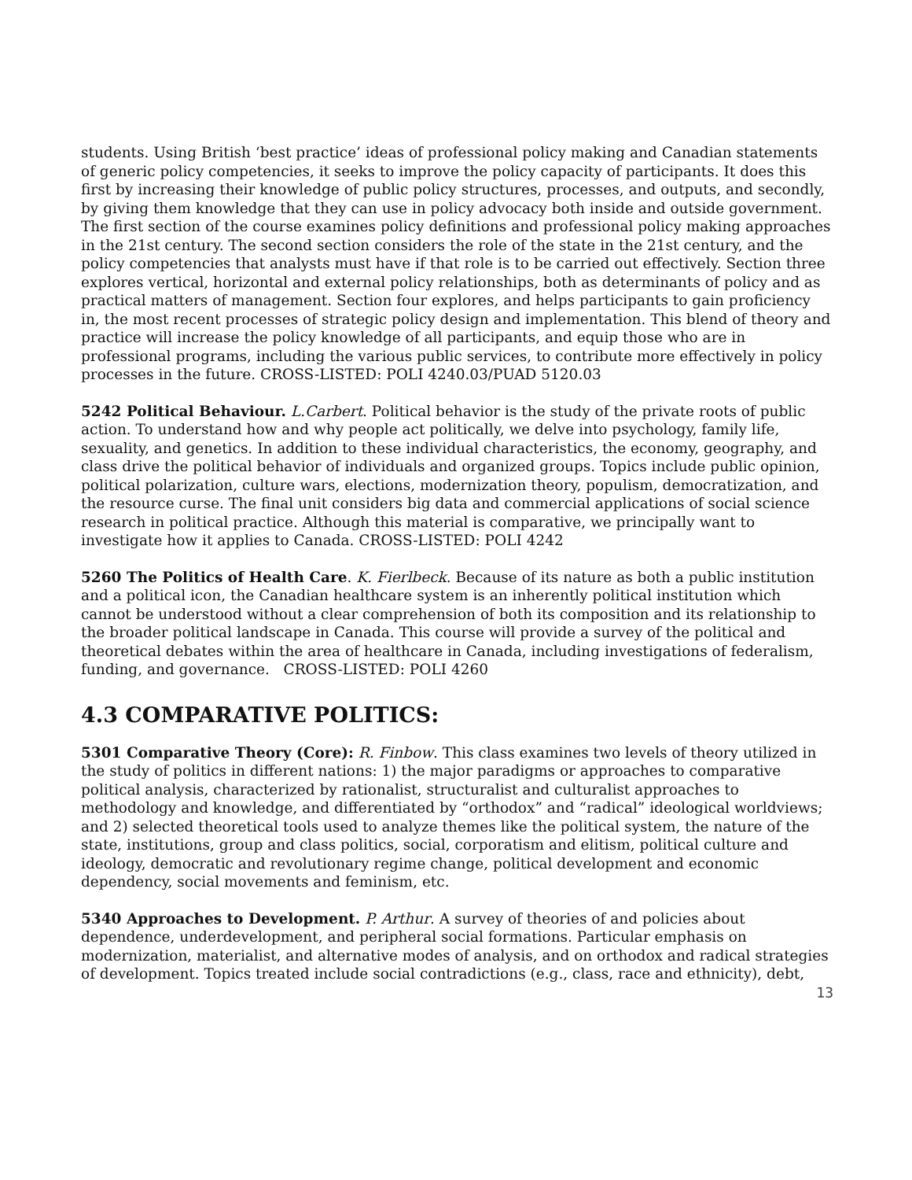students. Using British ‘best practice’ ideas of professional policy making and Canadian statements of generic policy competencies, it seeks to improve the policy capacity of participants. It does this first by increasing their knowledge of public policy structures, processes, and outputs, and secondly, by giving them knowledge that they can use in policy advocacy both inside and outside government. The first section of the course examines policy definitions and professional policy making approaches in the 21st century. The second section considers the role of the state in the 21st century, and the policy competencies that analysts must have if that role is to be carried out effectively. Section three explores vertical, horizontal and external policy relationships, both as determinants of policy and as practical matters of management. Section four explores, and helps participants to gain proficiency in, the most recent processes of strategic policy design and implementation. This blend of theory and practice will increase the policy knowledge of all participants, and equip those who are in professional programs, including the various public services, to contribute more effectively in policy processes in the future. CROSS-LISTED: POLI 4240.03/PUAD 5120.03
5242 Political Behaviour. L.Carbert. Political behavior is the study of the private roots of public action. To understand how and why people act politically, we delve into psychology, family life, sexuality, and genetics. In addition to these individual characteristics, the economy, geography, and class drive the political behavior of individuals and organized groups. Topics include public opinion, political polarization, culture wars, elections, modernization theory, populism, democratization, and the resource curse. The final unit considers big data and commercial applications of social science research in political practice. Although this material is comparative, we principally want to investigate how it applies to Canada. CROSS-LISTED: POLI 4242
5260 The Politics of Health Care. K. Fierlbeck. Because of its nature as both a public institution and a political icon, the Canadian healthcare system is an inherently political institution which cannot be understood without a clear comprehension of both its composition and its relationship to the broader political landscape in Canada. This course will provide a survey of the political and theoretical debates within the area of healthcare in Canada, including investigations of federalism, funding, and governance. CROSS-LISTED: POLI 4260
4.3 COMPARATIVE POLITICS:
5301 Comparative Theory (Core): R. Finbow. This class examines two levels of theory utilized in the study of politics in different nations: 1) the major paradigms or approaches to comparative political analysis, characterized by rationalist, structuralist and culturalist approaches to methodology and knowledge, and differentiated by “orthodox” and “radical” ideological worldviews; and 2) selected theoretical tools used to analyze themes like the political system, the nature of the state, institutions, group and class politics, social, corporatism and elitism, political culture and ideology, democratic and revolutionary regime change, political development and economic dependency, social movements and feminism, etc.
5340 Approaches to Development. P. Arthur. A survey of theories of and policies about dependence, underdevelopment, and peripheral social formations. Particular emphasis on modernization, materialist, and alternative modes of analysis, and on orthodox and radical strategies of development. Topics treated include social contradictions (e.g., class, race and ethnicity), debt,
13